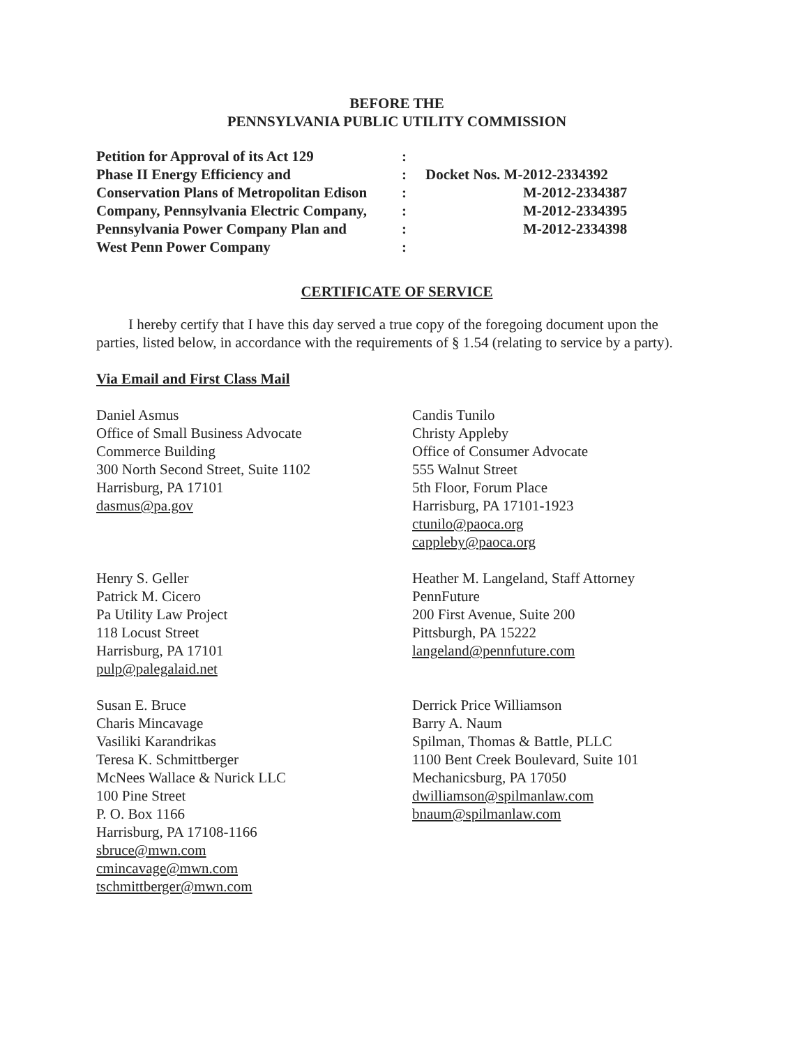BEFORE THE
PENNSYLVANIA PUBLIC UTILITY COMMISSION
Petition for Approval of its Act 129
Phase II Energy Efficiency and
Conservation Plans of Metropolitan Edison
Company, Pennsylvania Electric Company,
Pennsylvania Power Company Plan and
West Penn Power Company
:
:
:
:
:
:
Docket Nos. M-2012-2334392
M-2012-2334387
M-2012-2334395
M-2012-2334398
CERTIFICATE OF SERVICE
I hereby certify that I have this day served a true copy of the foregoing document upon the parties, listed below, in accordance with the requirements of § 1.54 (relating to service by a party).
Via Email and First Class Mail
Daniel Asmus
Office of Small Business Advocate
Commerce Building
300 North Second Street, Suite 1102
Harrisburg, PA 17101
dasmus@pa.gov
Candis Tunilo
Christy Appleby
Office of Consumer Advocate
555 Walnut Street
5th Floor, Forum Place
Harrisburg, PA 17101-1923
ctunilo@paoca.org
cappleby@paoca.org
Henry S. Geller
Patrick M. Cicero
Pa Utility Law Project
118 Locust Street
Harrisburg, PA 17101
pulp@palegalaid.net
Heather M. Langeland, Staff Attorney
PennFuture
200 First Avenue, Suite 200
Pittsburgh, PA 15222
langeland@pennfuture.com
Susan E. Bruce
Charis Mincavage
Vasiliki Karandrikas
Teresa K. Schmittberger
McNees Wallace & Nurick LLC
100 Pine Street
P. O. Box 1166
Harrisburg, PA 17108-1166
sbruce@mwn.com
cmincavage@mwn.com
tschmittberger@mwn.com
Derrick Price Williamson
Barry A. Naum
Spilman, Thomas & Battle, PLLC
1100 Bent Creek Boulevard, Suite 101
Mechanicsburg, PA 17050
dwilliamson@spilmanlaw.com
bnaum@spilmanlaw.com